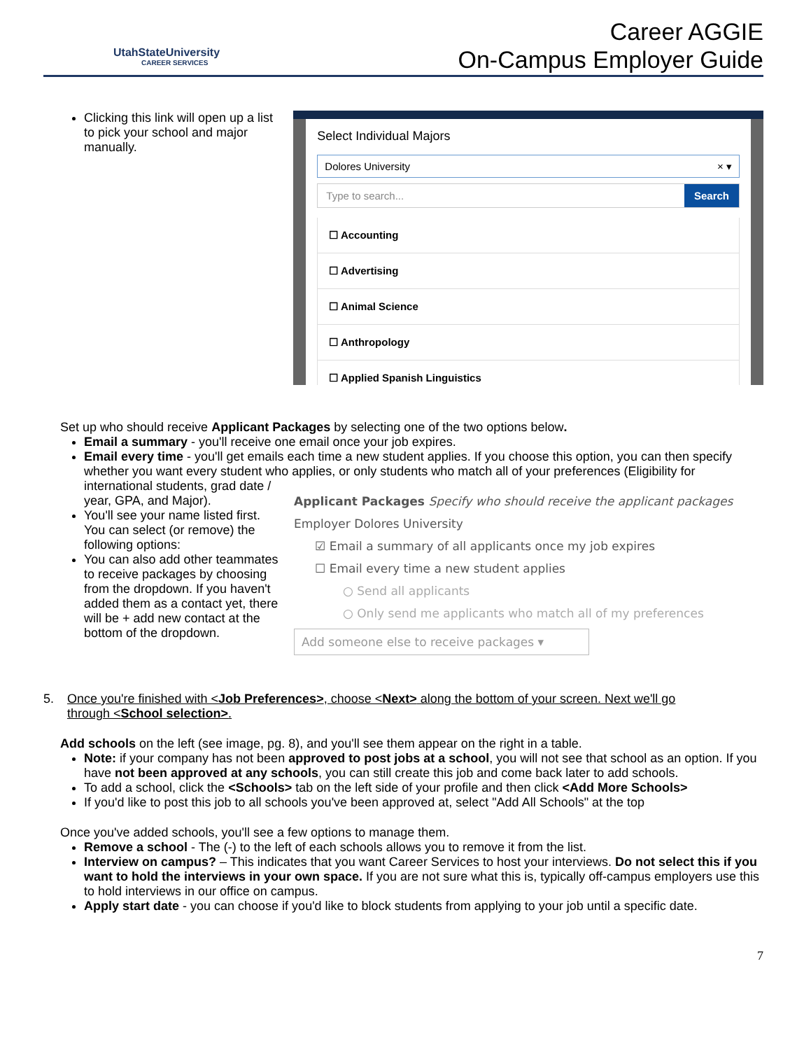UtahStateUniversity
CAREER SERVICES
Career AGGIE
On-Campus Employer Guide
Clicking this link will open up a list to pick your school and major manually.
Select Individual Majors
Dolores University × ▾
Type to search... Search
☐ Accounting
☐ Advertising
☐ Animal Science
☐ Anthropology
☐ Applied Spanish Linguistics
Set up who should receive Applicant Packages by selecting one of the two options below.
Email a summary - you'll receive one email once your job expires.
Email every time - you'll get emails each time a new student applies. If you choose this option, you can then specify whether you want every student who applies, or only students who match all of your preferences (Eligibility for
international students, grad date / year, GPA, and Major).
You'll see your name listed first. You can select (or remove) the following options:
You can also add other teammates to receive packages by choosing from the dropdown. If you haven't added them as a contact yet, there will be + add new contact at the bottom of the dropdown.
Applicant Packages Specify who should receive the applicant packages
Employer Dolores University
☑ Email a summary of all applicants once my job expires
☐ Email every time a new student applies
○ Send all applicants
○ Only send me applicants who match all of my preferences
Add someone else to receive packages ▾
5. Once you're finished with <Job Preferences>, choose <Next> along the bottom of your screen. Next we'll go
through <School selection>.
Add schools on the left (see image, pg. 8), and you'll see them appear on the right in a table.
Note: if your company has not been approved to post jobs at a school, you will not see that school as an option. If you have not been approved at any schools, you can still create this job and come back later to add schools.
To add a school, click the <Schools> tab on the left side of your profile and then click <Add More Schools>
If you'd like to post this job to all schools you've been approved at, select "Add All Schools" at the top
Once you've added schools, you'll see a few options to manage them.
Remove a school - The (-) to the left of each schools allows you to remove it from the list.
Interview on campus? – This indicates that you want Career Services to host your interviews. Do not select this if you want to hold the interviews in your own space. If you are not sure what this is, typically off-campus employers use this to hold interviews in our office on campus.
Apply start date - you can choose if you'd like to block students from applying to your job until a specific date.
7